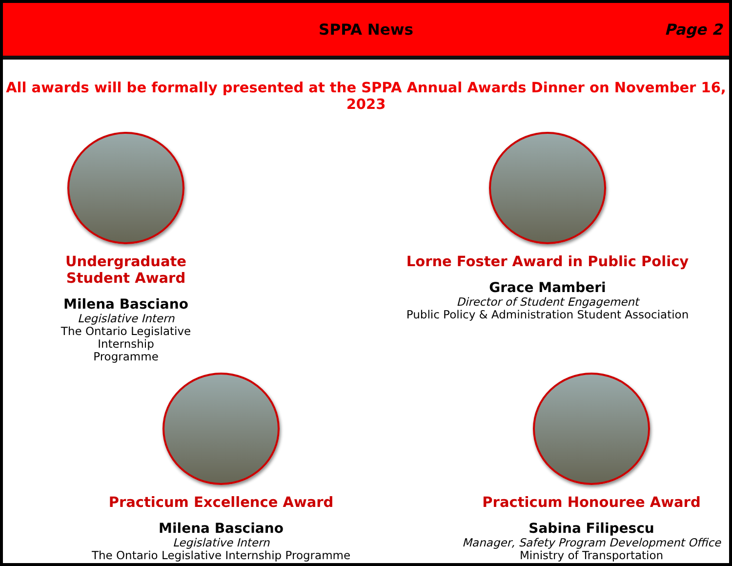SPPA News
Page 2
All awards will be formally presented at the SPPA Annual Awards Dinner on November 16, 2023
Undergraduate Student Award
Milena Basciano
Legislative Intern
The Ontario Legislative Internship
Programme
Lorne Foster Award in Public Policy
Grace Mamberi
Director of Student Engagement
Public Policy & Administration Student Association
Practicum Excellence Award
Milena Basciano
Legislative Intern
The Ontario Legislative Internship Programme
Practicum Honouree Award
Sabina Filipescu
Manager, Safety Program Development Office
Ministry of Transportation